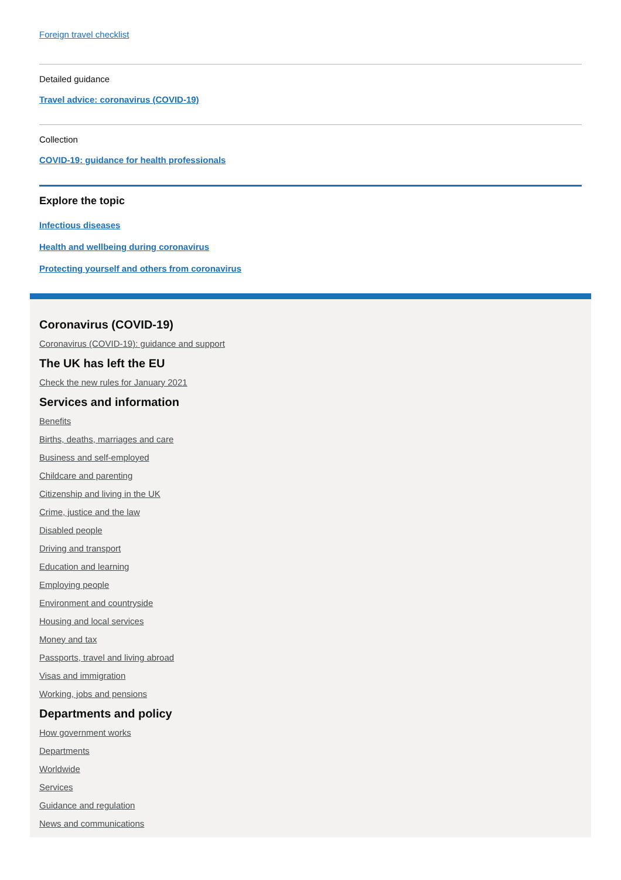Foreign travel checklist
Detailed guidance
Travel advice: coronavirus (COVID-19)
Collection
COVID-19: guidance for health professionals
Explore the topic
Infectious diseases
Health and wellbeing during coronavirus
Protecting yourself and others from coronavirus
Coronavirus (COVID-19)
Coronavirus (COVID-19): guidance and support
The UK has left the EU
Check the new rules for January 2021
Services and information
Benefits
Births, deaths, marriages and care
Business and self-employed
Childcare and parenting
Citizenship and living in the UK
Crime, justice and the law
Disabled people
Driving and transport
Education and learning
Employing people
Environment and countryside
Housing and local services
Money and tax
Passports, travel and living abroad
Visas and immigration
Working, jobs and pensions
Departments and policy
How government works
Departments
Worldwide
Services
Guidance and regulation
News and communications